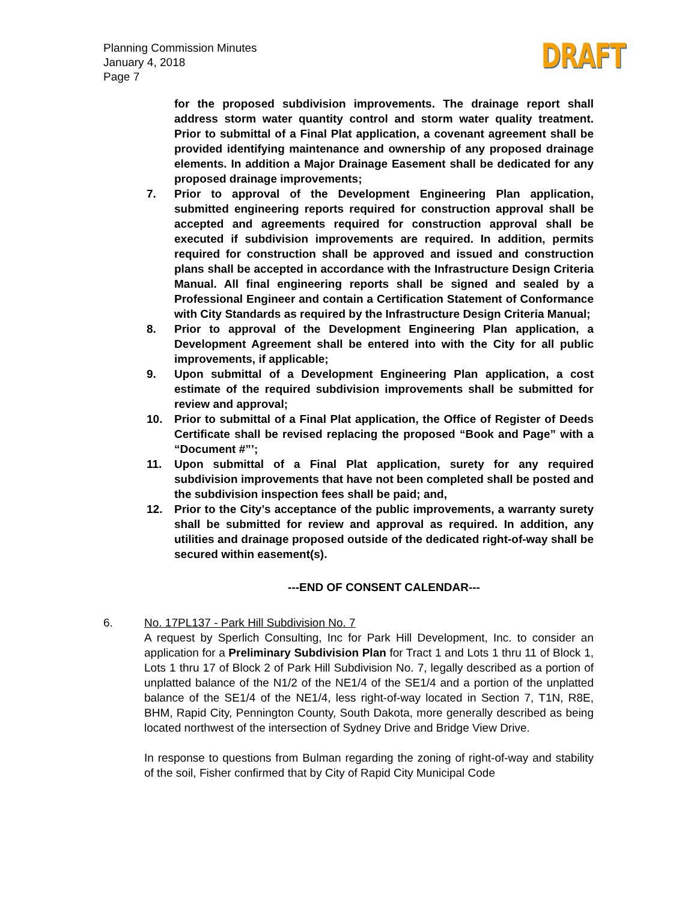Planning Commission Minutes
January 4, 2018
Page 7
DRAFT
for the proposed subdivision improvements. The drainage report shall address storm water quantity control and storm water quality treatment. Prior to submittal of a Final Plat application, a covenant agreement shall be provided identifying maintenance and ownership of any proposed drainage elements. In addition a Major Drainage Easement shall be dedicated for any proposed drainage improvements;
7. Prior to approval of the Development Engineering Plan application, submitted engineering reports required for construction approval shall be accepted and agreements required for construction approval shall be executed if subdivision improvements are required. In addition, permits required for construction shall be approved and issued and construction plans shall be accepted in accordance with the Infrastructure Design Criteria Manual. All final engineering reports shall be signed and sealed by a Professional Engineer and contain a Certification Statement of Conformance with City Standards as required by the Infrastructure Design Criteria Manual;
8. Prior to approval of the Development Engineering Plan application, a Development Agreement shall be entered into with the City for all public improvements, if applicable;
9. Upon submittal of a Development Engineering Plan application, a cost estimate of the required subdivision improvements shall be submitted for review and approval;
10. Prior to submittal of a Final Plat application, the Office of Register of Deeds Certificate shall be revised replacing the proposed “Book and Page” with a “Document #”’;
11. Upon submittal of a Final Plat application, surety for any required subdivision improvements that have not been completed shall be posted and the subdivision inspection fees shall be paid; and,
12. Prior to the City’s acceptance of the public improvements, a warranty surety shall be submitted for review and approval as required. In addition, any utilities and drainage proposed outside of the dedicated right-of-way shall be secured within easement(s).
---END OF CONSENT CALENDAR---
6. No. 17PL137 - Park Hill Subdivision No. 7
A request by Sperlich Consulting, Inc for Park Hill Development, Inc. to consider an application for a Preliminary Subdivision Plan for Tract 1 and Lots 1 thru 11 of Block 1, Lots 1 thru 17 of Block 2 of Park Hill Subdivision No. 7, legally described as a portion of unplatted balance of the N1/2 of the NE1/4 of the SE1/4 and a portion of the unplatted balance of the SE1/4 of the NE1/4, less right-of-way located in Section 7, T1N, R8E, BHM, Rapid City, Pennington County, South Dakota, more generally described as being located northwest of the intersection of Sydney Drive and Bridge View Drive.
In response to questions from Bulman regarding the zoning of right-of-way and stability of the soil, Fisher confirmed that by City of Rapid City Municipal Code